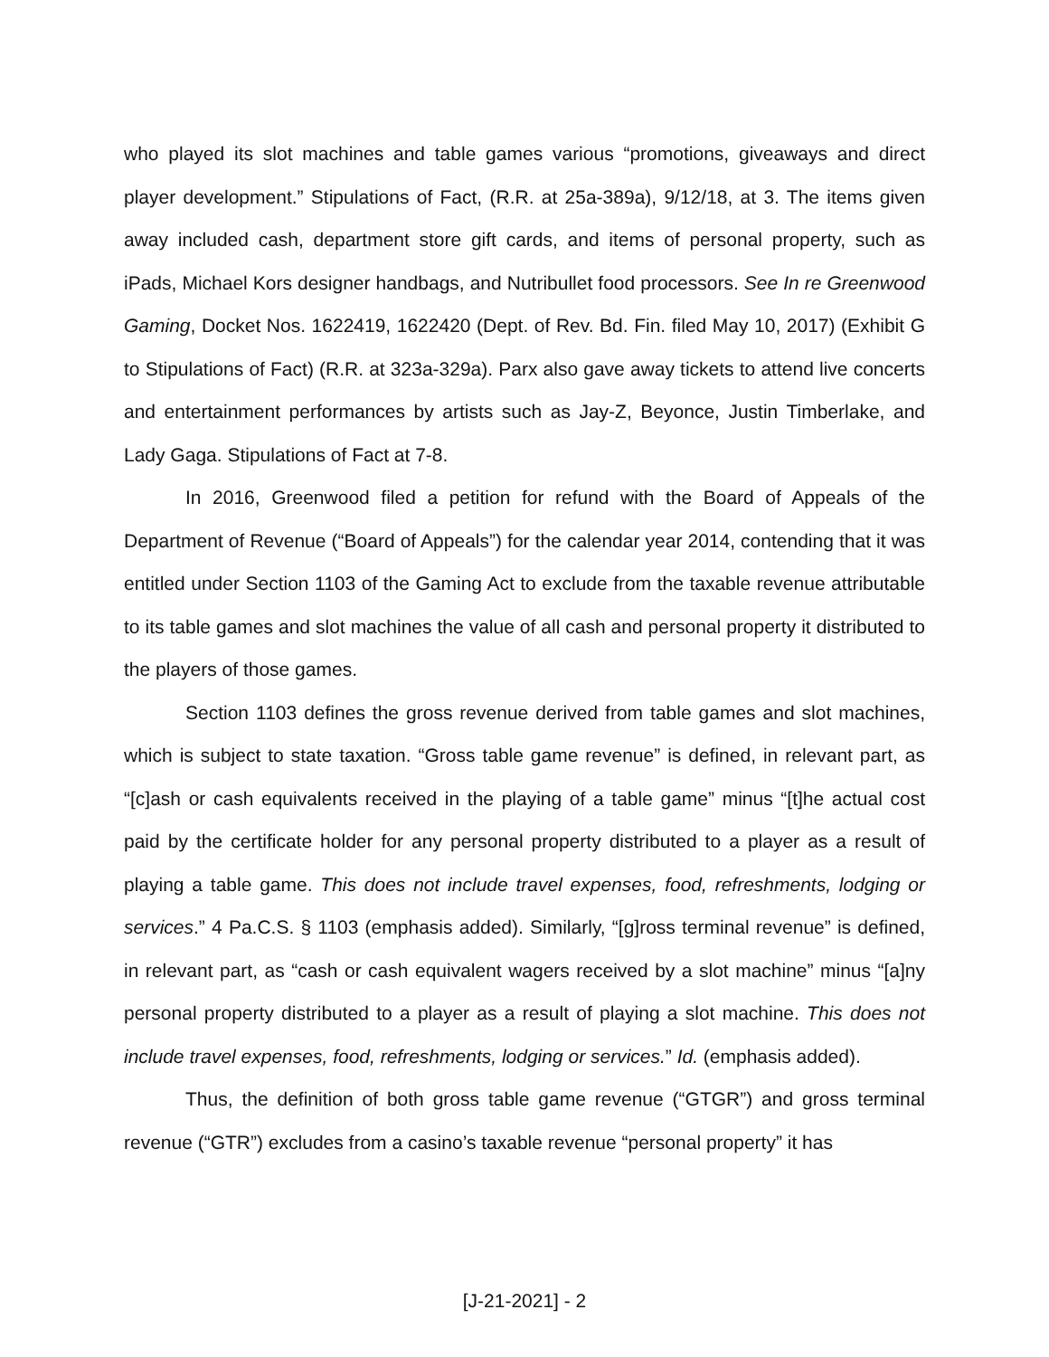who played its slot machines and table games various “promotions, giveaways and direct player development.” Stipulations of Fact, (R.R. at 25a-389a), 9/12/18, at 3. The items given away included cash, department store gift cards, and items of personal property, such as iPads, Michael Kors designer handbags, and Nutribullet food processors. See In re Greenwood Gaming, Docket Nos. 1622419, 1622420 (Dept. of Rev. Bd. Fin. filed May 10, 2017) (Exhibit G to Stipulations of Fact) (R.R. at 323a-329a). Parx also gave away tickets to attend live concerts and entertainment performances by artists such as Jay-Z, Beyonce, Justin Timberlake, and Lady Gaga. Stipulations of Fact at 7-8.
In 2016, Greenwood filed a petition for refund with the Board of Appeals of the Department of Revenue (“Board of Appeals”) for the calendar year 2014, contending that it was entitled under Section 1103 of the Gaming Act to exclude from the taxable revenue attributable to its table games and slot machines the value of all cash and personal property it distributed to the players of those games.
Section 1103 defines the gross revenue derived from table games and slot machines, which is subject to state taxation. “Gross table game revenue” is defined, in relevant part, as “[c]ash or cash equivalents received in the playing of a table game” minus “[t]he actual cost paid by the certificate holder for any personal property distributed to a player as a result of playing a table game. This does not include travel expenses, food, refreshments, lodging or services.” 4 Pa.C.S. § 1103 (emphasis added). Similarly, “[g]ross terminal revenue” is defined, in relevant part, as “cash or cash equivalent wagers received by a slot machine” minus “[a]ny personal property distributed to a player as a result of playing a slot machine. This does not include travel expenses, food, refreshments, lodging or services.” Id. (emphasis added).
Thus, the definition of both gross table game revenue (“GTGR”) and gross terminal revenue (“GTR”) excludes from a casino’s taxable revenue “personal property” it has
[J-21-2021] - 2